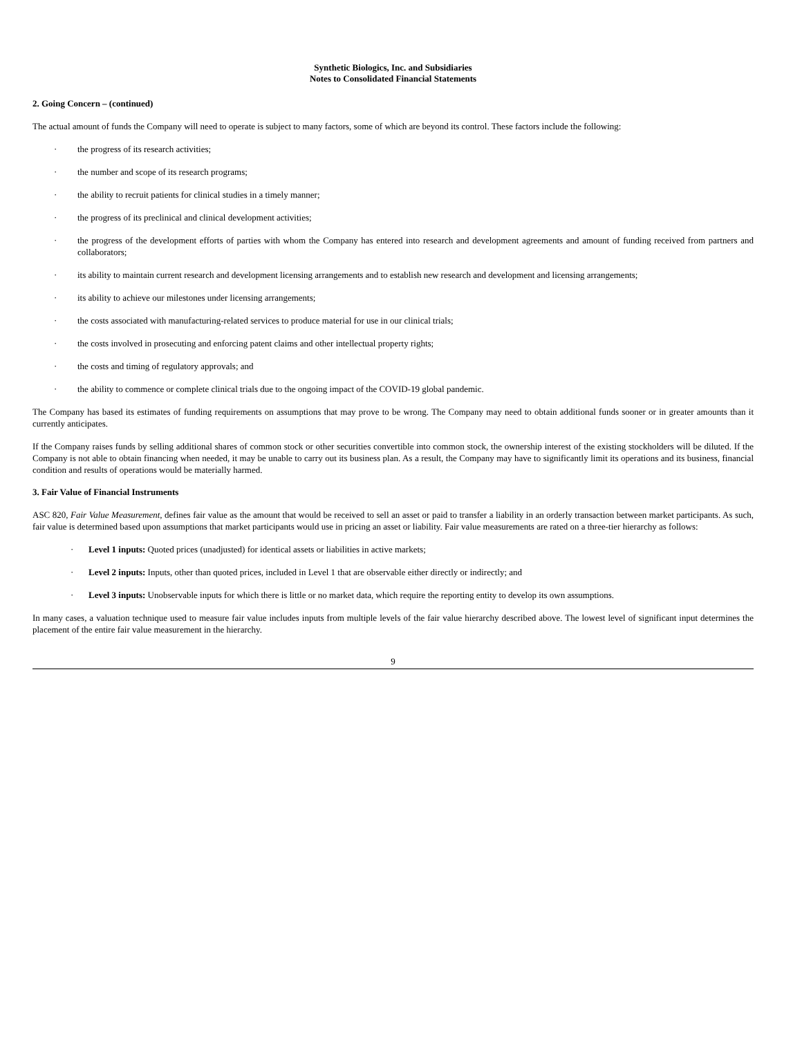Synthetic Biologics, Inc. and Subsidiaries
Notes to Consolidated Financial Statements
2. Going Concern – (continued)
The actual amount of funds the Company will need to operate is subject to many factors, some of which are beyond its control. These factors include the following:
· the progress of its research activities;
· the number and scope of its research programs;
· the ability to recruit patients for clinical studies in a timely manner;
· the progress of its preclinical and clinical development activities;
· the progress of the development efforts of parties with whom the Company has entered into research and development agreements and amount of funding received from partners and collaborators;
· its ability to maintain current research and development licensing arrangements and to establish new research and development and licensing arrangements;
· its ability to achieve our milestones under licensing arrangements;
· the costs associated with manufacturing-related services to produce material for use in our clinical trials;
· the costs involved in prosecuting and enforcing patent claims and other intellectual property rights;
· the costs and timing of regulatory approvals; and
· the ability to commence or complete clinical trials due to the ongoing impact of the COVID-19 global pandemic.
The Company has based its estimates of funding requirements on assumptions that may prove to be wrong. The Company may need to obtain additional funds sooner or in greater amounts than it currently anticipates.
If the Company raises funds by selling additional shares of common stock or other securities convertible into common stock, the ownership interest of the existing stockholders will be diluted. If the Company is not able to obtain financing when needed, it may be unable to carry out its business plan. As a result, the Company may have to significantly limit its operations and its business, financial condition and results of operations would be materially harmed.
3. Fair Value of Financial Instruments
ASC 820, Fair Value Measurement, defines fair value as the amount that would be received to sell an asset or paid to transfer a liability in an orderly transaction between market participants. As such, fair value is determined based upon assumptions that market participants would use in pricing an asset or liability. Fair value measurements are rated on a three-tier hierarchy as follows:
· Level 1 inputs: Quoted prices (unadjusted) for identical assets or liabilities in active markets;
· Level 2 inputs: Inputs, other than quoted prices, included in Level 1 that are observable either directly or indirectly; and
· Level 3 inputs: Unobservable inputs for which there is little or no market data, which require the reporting entity to develop its own assumptions.
In many cases, a valuation technique used to measure fair value includes inputs from multiple levels of the fair value hierarchy described above. The lowest level of significant input determines the placement of the entire fair value measurement in the hierarchy.
9